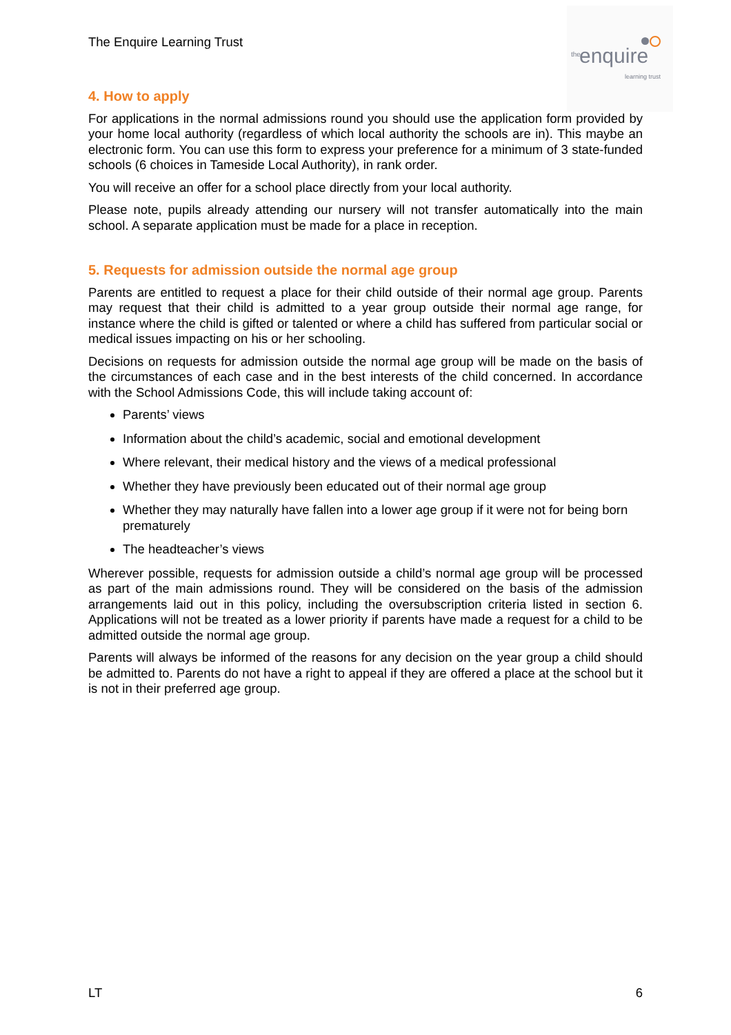The Enquire Learning Trust
the enquire learning trust
4. How to apply
For applications in the normal admissions round you should use the application form provided by your home local authority (regardless of which local authority the schools are in). This maybe an electronic form. You can use this form to express your preference for a minimum of 3 state-funded schools (6 choices in Tameside Local Authority), in rank order.
You will receive an offer for a school place directly from your local authority.
Please note, pupils already attending our nursery will not transfer automatically into the main school. A separate application must be made for a place in reception.
5. Requests for admission outside the normal age group
Parents are entitled to request a place for their child outside of their normal age group. Parents may request that their child is admitted to a year group outside their normal age range, for instance where the child is gifted or talented or where a child has suffered from particular social or medical issues impacting on his or her schooling.
Decisions on requests for admission outside the normal age group will be made on the basis of the circumstances of each case and in the best interests of the child concerned. In accordance with the School Admissions Code, this will include taking account of:
Parents’ views
Information about the child’s academic, social and emotional development
Where relevant, their medical history and the views of a medical professional
Whether they have previously been educated out of their normal age group
Whether they may naturally have fallen into a lower age group if it were not for being born prematurely
The headteacher’s views
Wherever possible, requests for admission outside a child’s normal age group will be processed as part of the main admissions round. They will be considered on the basis of the admission arrangements laid out in this policy, including the oversubscription criteria listed in section 6. Applications will not be treated as a lower priority if parents have made a request for a child to be admitted outside the normal age group.
Parents will always be informed of the reasons for any decision on the year group a child should be admitted to. Parents do not have a right to appeal if they are offered a place at the school but it is not in their preferred age group.
LT 6